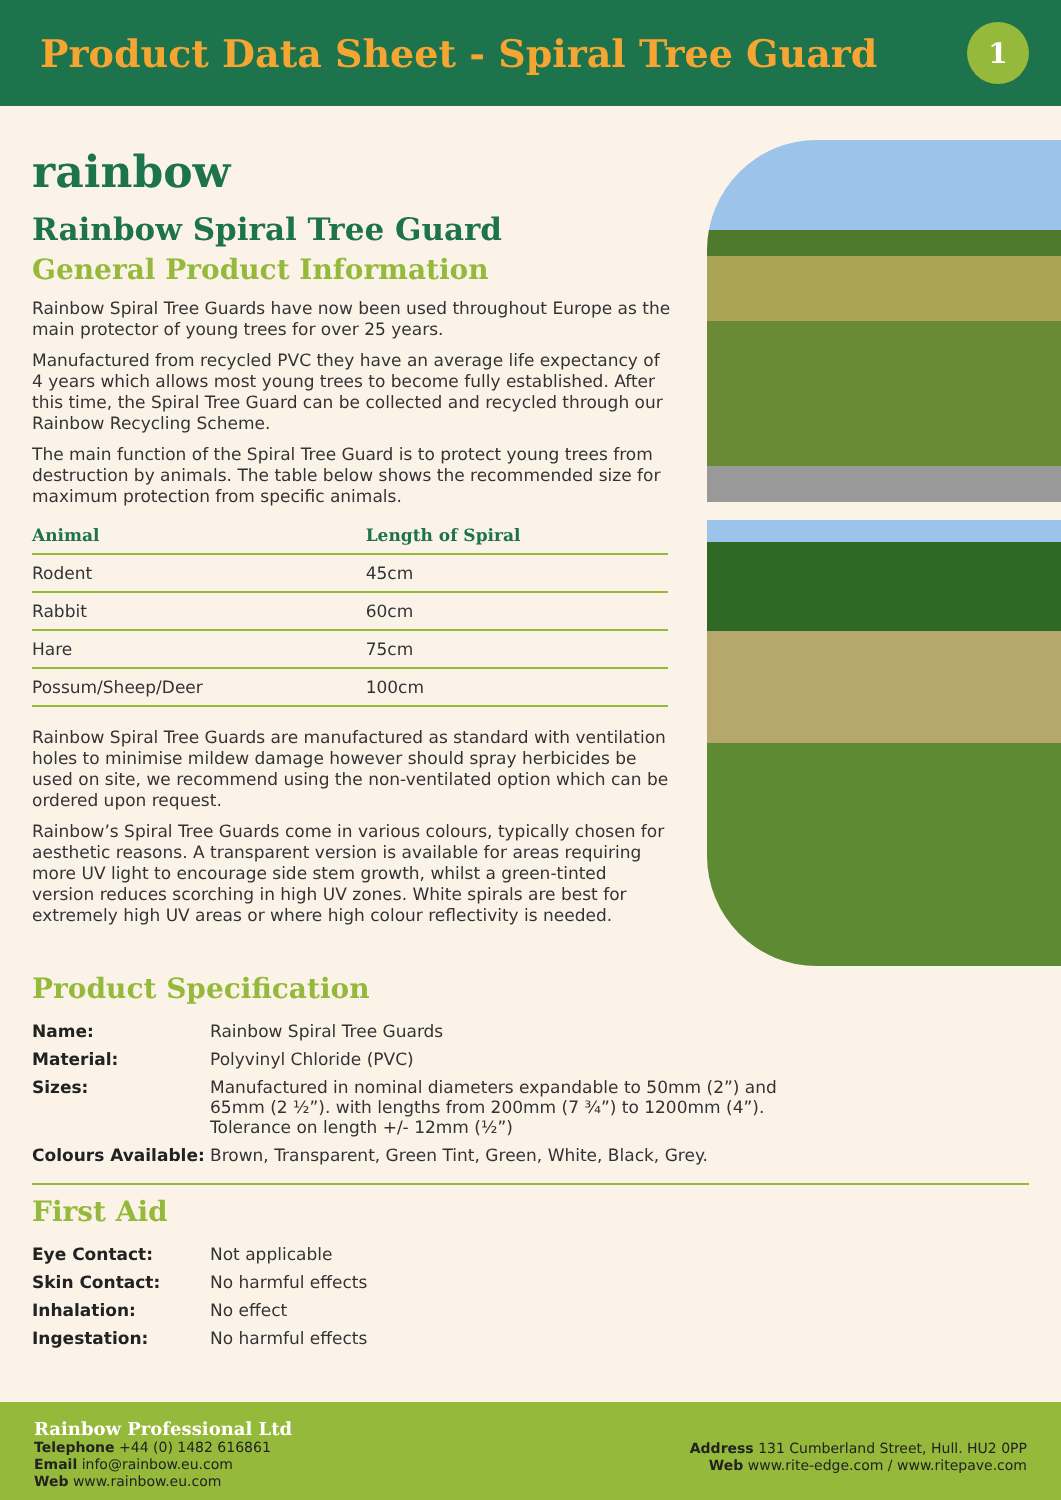Product Data Sheet - Spiral Tree Guard
1
rainbow
Rainbow Spiral Tree Guard
General Product Information
Rainbow Spiral Tree Guards have now been used throughout Europe as the main protector of young trees for over 25 years.
Manufactured from recycled PVC they have an average life expectancy of 4 years which allows most young trees to become fully established. After this time, the Spiral Tree Guard can be collected and recycled through our Rainbow Recycling Scheme.
The main function of the Spiral Tree Guard is to protect young trees from destruction by animals. The table below shows the recommended size for maximum protection from specific animals.
| Animal | Length of Spiral |
| --- | --- |
| Rodent | 45cm |
| Rabbit | 60cm |
| Hare | 75cm |
| Possum/Sheep/Deer | 100cm |
Rainbow Spiral Tree Guards are manufactured as standard with ventilation holes to minimise mildew damage however should spray herbicides be used on site, we recommend using the non-ventilated option which can be ordered upon request.
Rainbow’s Spiral Tree Guards come in various colours, typically chosen for aesthetic reasons. A transparent version is available for areas requiring more UV light to encourage side stem growth, whilst a green-tinted version reduces scorching in high UV zones. White spirals are best for extremely high UV areas or where high colour reflectivity is needed.
Product Specification
| Name: | Rainbow Spiral Tree Guards |
| Material: | Polyvinyl Chloride (PVC) |
| Sizes: | Manufactured in nominal diameters expandable to 50mm (2”) and 65mm (2 ½”). with lengths from 200mm (7 ¾”) to 1200mm (4”). Tolerance on length +/- 12mm (½”) |
| Colours Available: | Brown, Transparent, Green Tint, Green, White, Black, Grey. |
First Aid
| Eye Contact: | Not applicable |
| Skin Contact: | No harmful effects |
| Inhalation: | No effect |
| Ingestation: | No harmful effects |
Rainbow Professional Ltd
Telephone +44 (0) 1482 616861
Email info@rainbow.eu.com
Web www.rainbow.eu.com
Address 131 Cumberland Street, Hull. HU2 0PP
Web www.rite-edge.com / www.ritepave.com